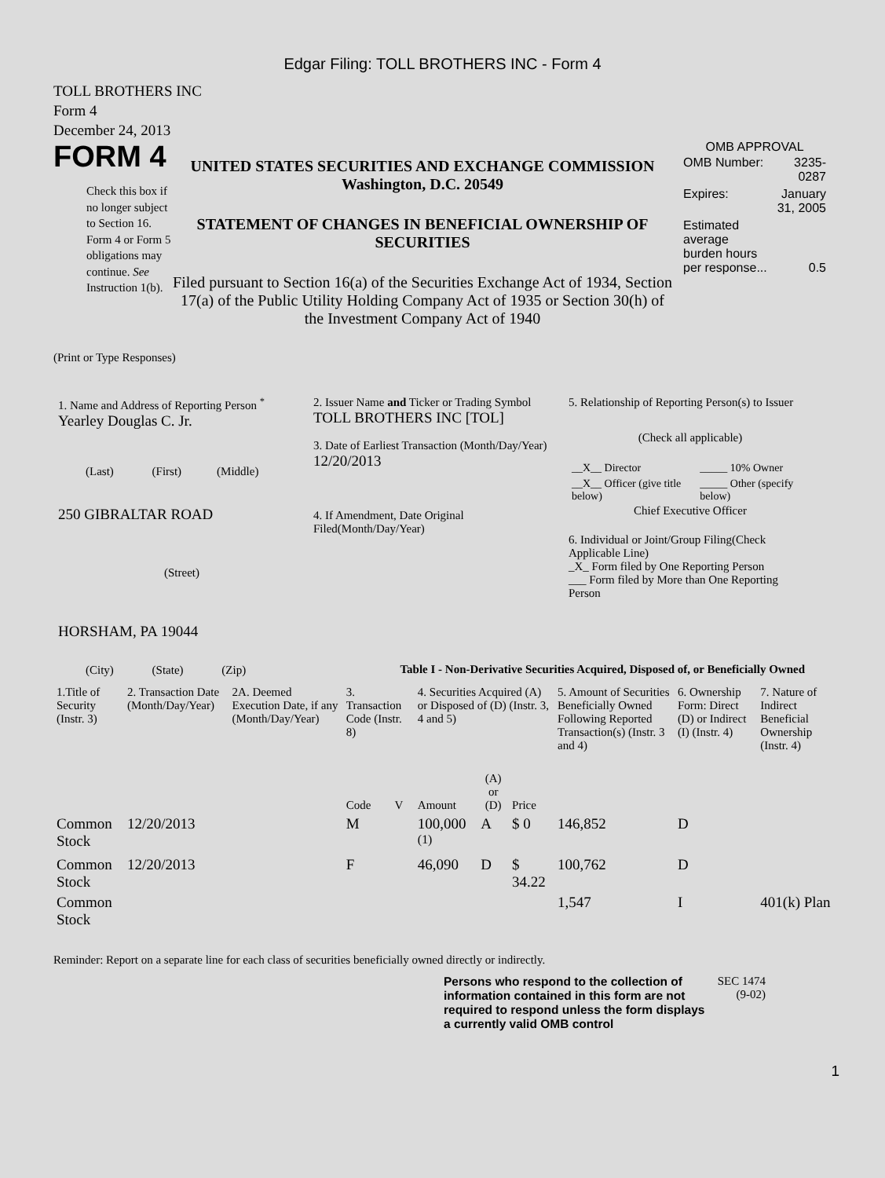Edgar Filing: TOLL BROTHERS INC - Form 4
TOLL BROTHERS INC
Form 4
December 24, 2013
FORM 4
Check this box if no longer subject to Section 16. Form 4 or Form 5 obligations may continue. See Instruction 1(b).
UNITED STATES SECURITIES AND EXCHANGE COMMISSION
Washington, D.C. 20549
STATEMENT OF CHANGES IN BENEFICIAL OWNERSHIP OF SECURITIES
Filed pursuant to Section 16(a) of the Securities Exchange Act of 1934, Section 17(a) of the Public Utility Holding Company Act of 1935 or Section 30(h) of the Investment Company Act of 1940
OMB APPROVAL
| OMB Number: | 3235-0287 |
| Expires: | January 31, 2005 |
| Estimated average burden hours per response... | 0.5 |
(Print or Type Responses)
1. Name and Address of Reporting Person <sup>*</sup>
Yearley Douglas C. Jr.
(Last) (First) (Middle)
250 GIBRALTAR ROAD
(Street)
HORSHAM, PA 19044
(City) (State) (Zip)
2. Issuer Name and Ticker or Trading Symbol
TOLL BROTHERS INC [TOL]
3. Date of Earliest Transaction (Month/Day/Year)
12/20/2013
4. If Amendment, Date Original Filed(Month/Day/Year)
5. Relationship of Reporting Person(s) to Issuer
(Check all applicable)
| __X__ Director | _____ 10% Owner |
| __X__ Officer (give title below) | _____ Other (specify below) |
Chief Executive Officer
6. Individual or Joint/Group Filing(Check Applicable Line)
_X_ Form filed by One Reporting Person
___ Form filed by More than One Reporting Person
Table I - Non-Derivative Securities Acquired, Disposed of, or Beneficially Owned
| 1.Title of Security (Instr. 3) | 2. Transaction Date (Month/Day/Year) | 2A. Deemed Execution Date, if any (Month/Day/Year) | 3. Transaction Code (Instr. 8) | | 4. Securities Acquired (A) or Disposed of (D) (Instr. 3, 4 and 5) | | | 5. Amount of Securities Beneficially Owned Following Reported Transaction(s) (Instr. 3 and 4) | 6. Ownership Form: Direct (D) or Indirect (I) (Instr. 4) | 7. Nature of Indirect Beneficial Ownership (Instr. 4) |
| --- | --- | --- | --- | --- | --- | --- | --- | --- | --- | --- |
| | | | Code | V | Amount | (A) or (D) | Price | | | |
| Common Stock | 12/20/2013 | | M | | 100,000 <sup>(1)</sup> | A | $ 0 | 146,852 | D | |
| Common Stock | 12/20/2013 | | F | | 46,090 | D | $ 34.22 | 100,762 | D | |
| Common Stock | | | | | | | | 1,547 | I | 401(k) Plan |
Reminder: Report on a separate line for each class of securities beneficially owned directly or indirectly.
Persons who respond to the collection of information contained in this form are not required to respond unless the form displays a currently valid OMB control
SEC 1474 (9-02)
1